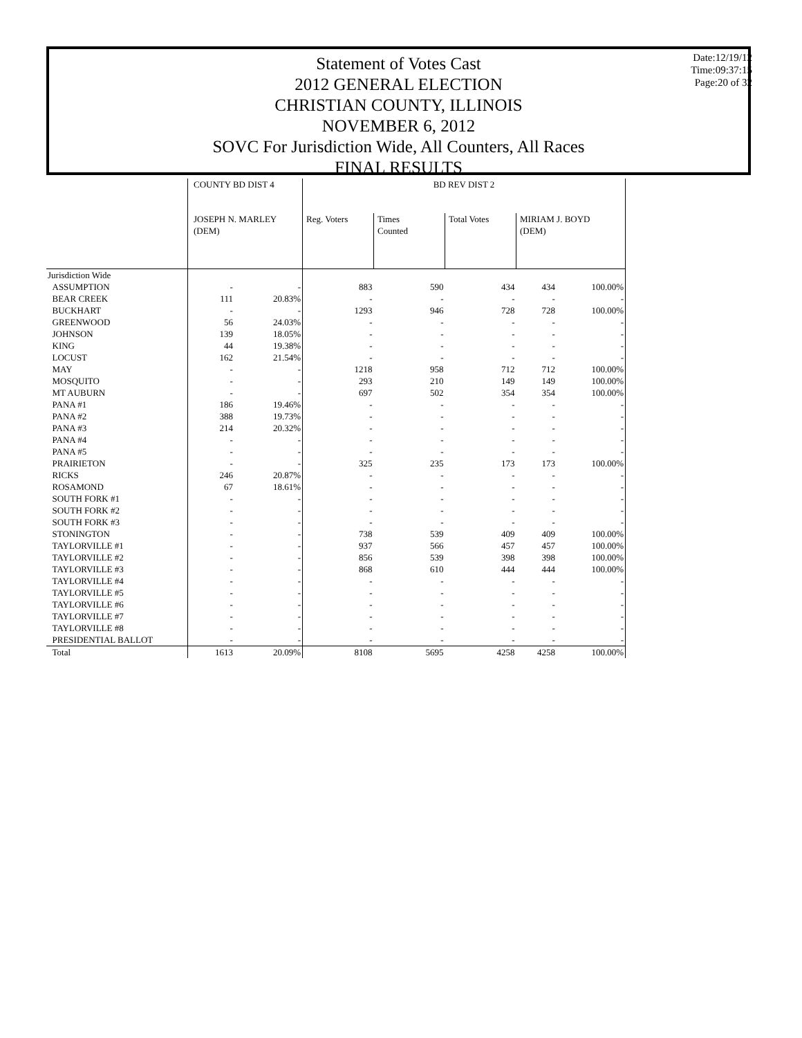Statement of Votes Cast
2012 GENERAL ELECTION
CHRISTIAN COUNTY, ILLINOIS
NOVEMBER 6, 2012
SOVC For Jurisdiction Wide, All Counters, All Races
FINAL RESULTS
Date:12/19/12
Time:09:37:15
Page:20 of 32
| | COUNTY BD DIST 4 | | BD REV DIST 2 | | | | |
| --- | --- | --- | --- | --- | --- | --- | --- |
| | JOSEPH N. MARLEY (DEM) | | Reg. Voters | Times Counted | Total Votes | MIRIAM J. BOYD (DEM) | |
| Jurisdiction Wide | | | | | | | |
| ASSUMPTION | - | - | 883 | 590 | 434 | 434 | 100.00% |
| BEAR CREEK | 111 | 20.83% | - | - | - | - | - |
| BUCKHART | - | - | 1293 | 946 | 728 | 728 | 100.00% |
| GREENWOOD | 56 | 24.03% | - | - | - | - | - |
| JOHNSON | 139 | 18.05% | - | - | - | - | - |
| KING | 44 | 19.38% | - | - | - | - | - |
| LOCUST | 162 | 21.54% | - | - | - | - | - |
| MAY | - | - | 1218 | 958 | 712 | 712 | 100.00% |
| MOSQUITO | - | - | 293 | 210 | 149 | 149 | 100.00% |
| MT AUBURN | - | - | 697 | 502 | 354 | 354 | 100.00% |
| PANA #1 | 186 | 19.46% | - | - | - | - | - |
| PANA #2 | 388 | 19.73% | - | - | - | - | - |
| PANA #3 | 214 | 20.32% | - | - | - | - | - |
| PANA #4 | - | - | - | - | - | - | - |
| PANA #5 | - | - | - | - | - | - | - |
| PRAIRIETON | - | - | 325 | 235 | 173 | 173 | 100.00% |
| RICKS | 246 | 20.87% | - | - | - | - | - |
| ROSAMOND | 67 | 18.61% | - | - | - | - | - |
| SOUTH FORK #1 | - | - | - | - | - | - | - |
| SOUTH FORK #2 | - | - | - | - | - | - | - |
| SOUTH FORK #3 | - | - | - | - | - | - | - |
| STONINGTON | - | - | 738 | 539 | 409 | 409 | 100.00% |
| TAYLORVILLE #1 | - | - | 937 | 566 | 457 | 457 | 100.00% |
| TAYLORVILLE #2 | - | - | 856 | 539 | 398 | 398 | 100.00% |
| TAYLORVILLE #3 | - | - | 868 | 610 | 444 | 444 | 100.00% |
| TAYLORVILLE #4 | - | - | - | - | - | - | - |
| TAYLORVILLE #5 | - | - | - | - | - | - | - |
| TAYLORVILLE #6 | - | - | - | - | - | - | - |
| TAYLORVILLE #7 | - | - | - | - | - | - | - |
| TAYLORVILLE #8 | - | - | - | - | - | - | - |
| PRESIDENTIAL BALLOT | - | - | - | - | - | - | - |
| Total | 1613 | 20.09% | 8108 | 5695 | 4258 | 4258 | 100.00% |